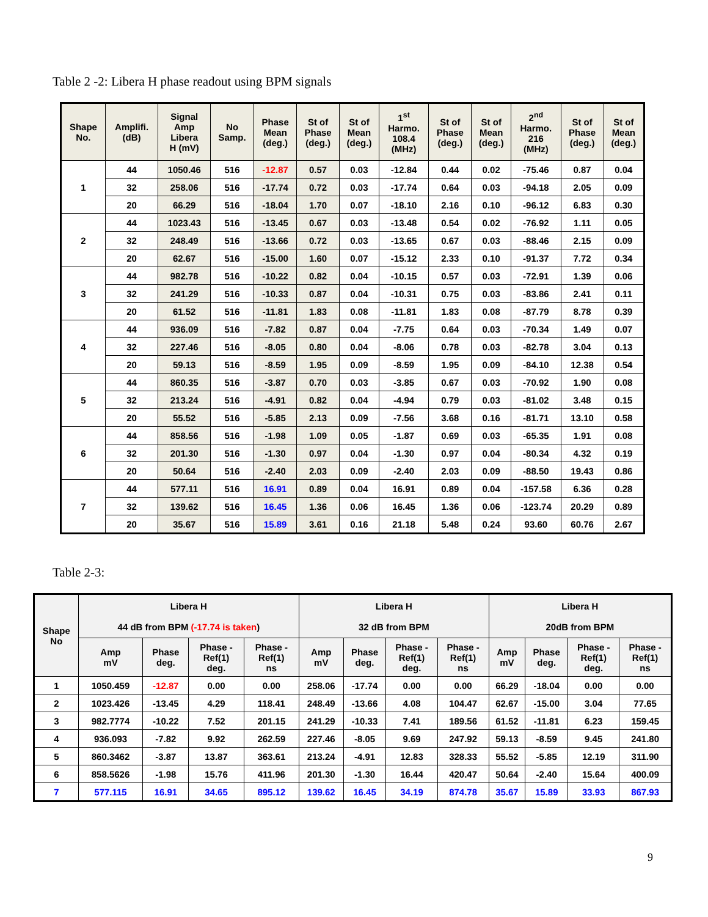Table 2 -2: Libera H phase readout using BPM signals
| Shape No. | Amplifi. (dB) | Signal Amp Libera H (mV) | No Samp. | Phase Mean (deg.) | St of Phase (deg.) | St of Mean (deg.) | 1<sup>st</sup> Harmo. 108.4 (MHz) | St of Phase (deg.) | St of Mean (deg.) | 2<sup>nd</sup> Harmo. 216 (MHz) | St of Phase (deg.) | St of Mean (deg.) |
| --- | --- | --- | --- | --- | --- | --- | --- | --- | --- | --- | --- | --- |
| 1 | 44 | 1050.46 | 516 | -12.87 | 0.57 | 0.03 | -12.84 | 0.44 | 0.02 | -75.46 | 0.87 | 0.04 |
| | 32 | 258.06 | 516 | -17.74 | 0.72 | 0.03 | -17.74 | 0.64 | 0.03 | -94.18 | 2.05 | 0.09 |
| | 20 | 66.29 | 516 | -18.04 | 1.70 | 0.07 | -18.10 | 2.16 | 0.10 | -96.12 | 6.83 | 0.30 |
| 2 | 44 | 1023.43 | 516 | -13.45 | 0.67 | 0.03 | -13.48 | 0.54 | 0.02 | -76.92 | 1.11 | 0.05 |
| | 32 | 248.49 | 516 | -13.66 | 0.72 | 0.03 | -13.65 | 0.67 | 0.03 | -88.46 | 2.15 | 0.09 |
| | 20 | 62.67 | 516 | -15.00 | 1.60 | 0.07 | -15.12 | 2.33 | 0.10 | -91.37 | 7.72 | 0.34 |
| 3 | 44 | 982.78 | 516 | -10.22 | 0.82 | 0.04 | -10.15 | 0.57 | 0.03 | -72.91 | 1.39 | 0.06 |
| | 32 | 241.29 | 516 | -10.33 | 0.87 | 0.04 | -10.31 | 0.75 | 0.03 | -83.86 | 2.41 | 0.11 |
| | 20 | 61.52 | 516 | -11.81 | 1.83 | 0.08 | -11.81 | 1.83 | 0.08 | -87.79 | 8.78 | 0.39 |
| 4 | 44 | 936.09 | 516 | -7.82 | 0.87 | 0.04 | -7.75 | 0.64 | 0.03 | -70.34 | 1.49 | 0.07 |
| | 32 | 227.46 | 516 | -8.05 | 0.80 | 0.04 | -8.06 | 0.78 | 0.03 | -82.78 | 3.04 | 0.13 |
| | 20 | 59.13 | 516 | -8.59 | 1.95 | 0.09 | -8.59 | 1.95 | 0.09 | -84.10 | 12.38 | 0.54 |
| 5 | 44 | 860.35 | 516 | -3.87 | 0.70 | 0.03 | -3.85 | 0.67 | 0.03 | -70.92 | 1.90 | 0.08 |
| | 32 | 213.24 | 516 | -4.91 | 0.82 | 0.04 | -4.94 | 0.79 | 0.03 | -81.02 | 3.48 | 0.15 |
| | 20 | 55.52 | 516 | -5.85 | 2.13 | 0.09 | -7.56 | 3.68 | 0.16 | -81.71 | 13.10 | 0.58 |
| 6 | 44 | 858.56 | 516 | -1.98 | 1.09 | 0.05 | -1.87 | 0.69 | 0.03 | -65.35 | 1.91 | 0.08 |
| | 32 | 201.30 | 516 | -1.30 | 0.97 | 0.04 | -1.30 | 0.97 | 0.04 | -80.34 | 4.32 | 0.19 |
| | 20 | 50.64 | 516 | -2.40 | 2.03 | 0.09 | -2.40 | 2.03 | 0.09 | -88.50 | 19.43 | 0.86 |
| 7 | 44 | 577.11 | 516 | 16.91 | 0.89 | 0.04 | 16.91 | 0.89 | 0.04 | -157.58 | 6.36 | 0.28 |
| | 32 | 139.62 | 516 | 16.45 | 1.36 | 0.06 | 16.45 | 1.36 | 0.06 | -123.74 | 20.29 | 0.89 |
| | 20 | 35.67 | 516 | 15.89 | 3.61 | 0.16 | 21.18 | 5.48 | 0.24 | 93.60 | 60.76 | 2.67 |
Table 2-3:
| Shape No | Libera H 44 dB from BPM (-17.74 is taken ) | | | | Libera H 32 dB from BPM | | | | Libera H 20dB from BPM | | | |
| --- | --- | --- | --- | --- | --- | --- | --- | --- | --- | --- | --- | --- |
| | Amp mV | Phase deg. | Phase - Ref(1) deg. | Phase - Ref(1) ns | Amp mV | Phase deg. | Phase - Ref(1) deg. | Phase - Ref(1) ns | Amp mV | Phase deg. | Phase - Ref(1) deg. | Phase - Ref(1) ns |
| 1 | 1050.459 | -12.87 | 0.00 | 0.00 | 258.06 | -17.74 | 0.00 | 0.00 | 66.29 | -18.04 | 0.00 | 0.00 |
| 2 | 1023.426 | -13.45 | 4.29 | 118.41 | 248.49 | -13.66 | 4.08 | 104.47 | 62.67 | -15.00 | 3.04 | 77.65 |
| 3 | 982.7774 | -10.22 | 7.52 | 201.15 | 241.29 | -10.33 | 7.41 | 189.56 | 61.52 | -11.81 | 6.23 | 159.45 |
| 4 | 936.093 | -7.82 | 9.92 | 262.59 | 227.46 | -8.05 | 9.69 | 247.92 | 59.13 | -8.59 | 9.45 | 241.80 |
| 5 | 860.3462 | -3.87 | 13.87 | 363.61 | 213.24 | -4.91 | 12.83 | 328.33 | 55.52 | -5.85 | 12.19 | 311.90 |
| 6 | 858.5626 | -1.98 | 15.76 | 411.96 | 201.30 | -1.30 | 16.44 | 420.47 | 50.64 | -2.40 | 15.64 | 400.09 |
| 7 | 577.115 | 16.91 | 34.65 | 895.12 | 139.62 | 16.45 | 34.19 | 874.78 | 35.67 | 15.89 | 33.93 | 867.93 |
9